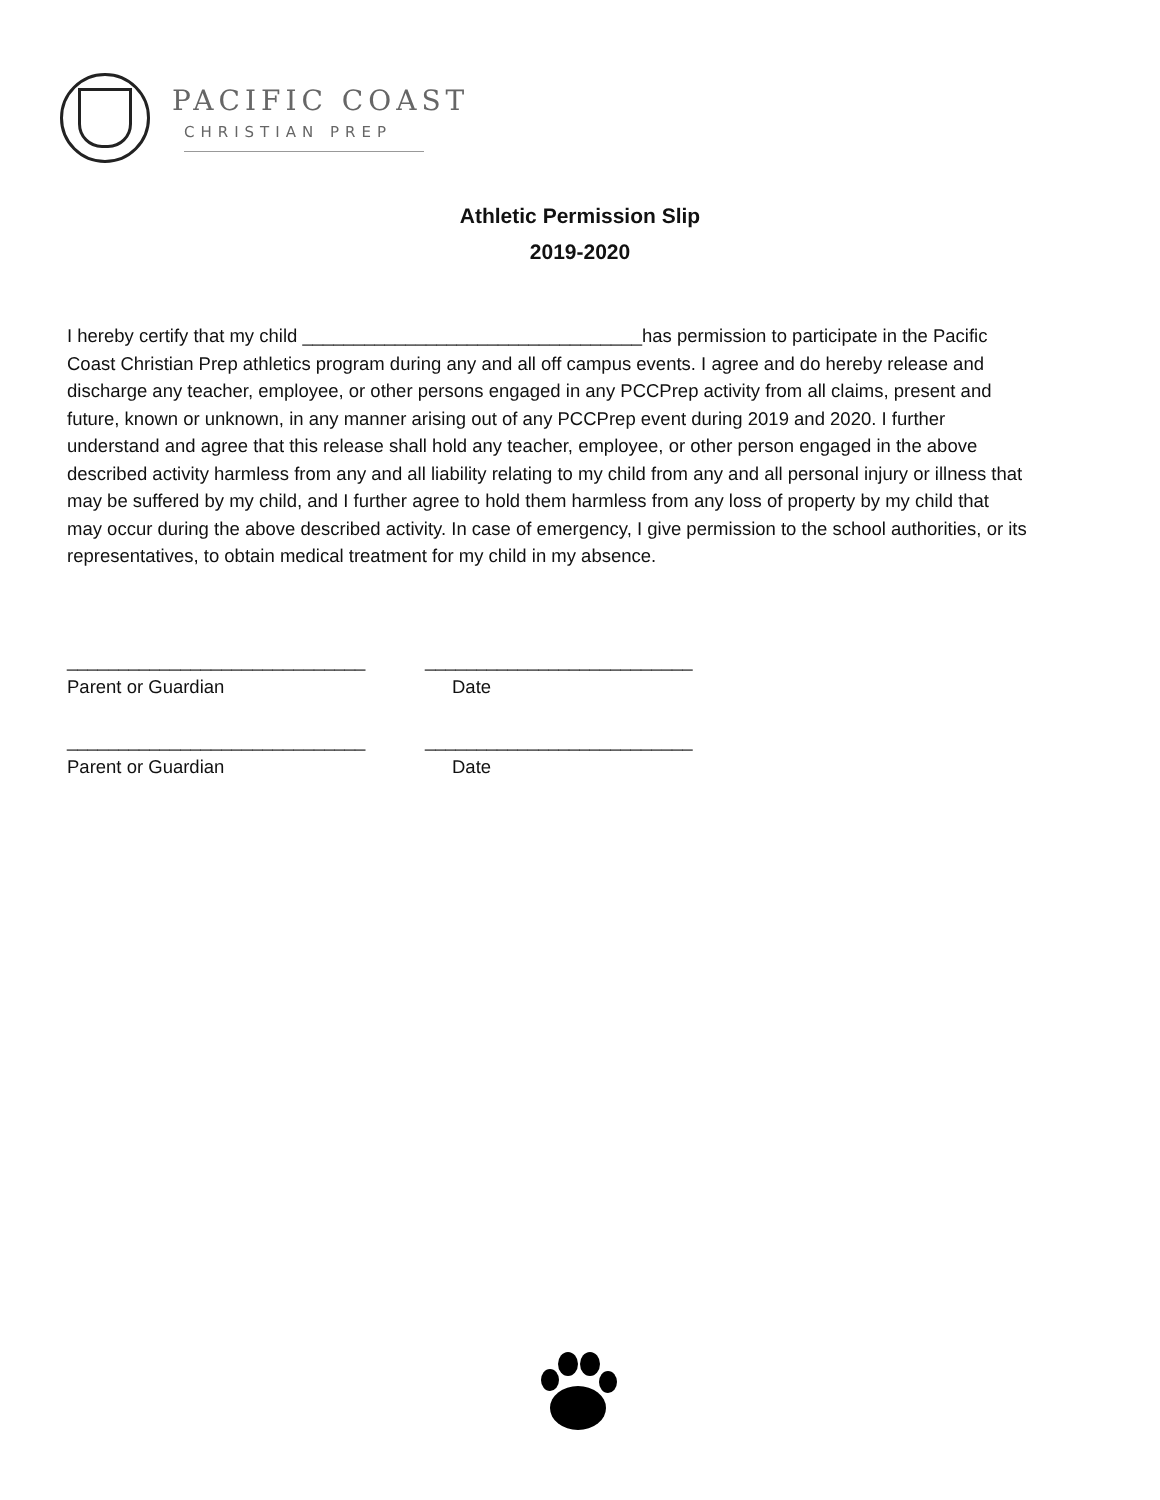PACIFIC COAST
CHRISTIAN PREP
Athletic Permission Slip
2019-2020
I hereby certify that my child _________________________________has permission to participate in the Pacific Coast Christian Prep athletics program during any and all off campus events. I agree and do hereby release and discharge any teacher, employee, or other persons engaged in any PCCPrep activity from all claims, present and future, known or unknown, in any manner arising out of any PCCPrep event during 2019 and 2020. I further understand and agree that this release shall hold any teacher, employee, or other person engaged in the above described activity harmless from any and all liability relating to my child from any and all personal injury or illness that may be suffered by my child, and I further agree to hold them harmless from any loss of property by my child that may occur during the above described activity. In case of emergency, I give permission to the school authorities, or its representatives, to obtain medical treatment for my child in my absence.
_____________________________ __________________________
Parent or Guardian Date
_____________________________ __________________________
Parent or Guardian Date